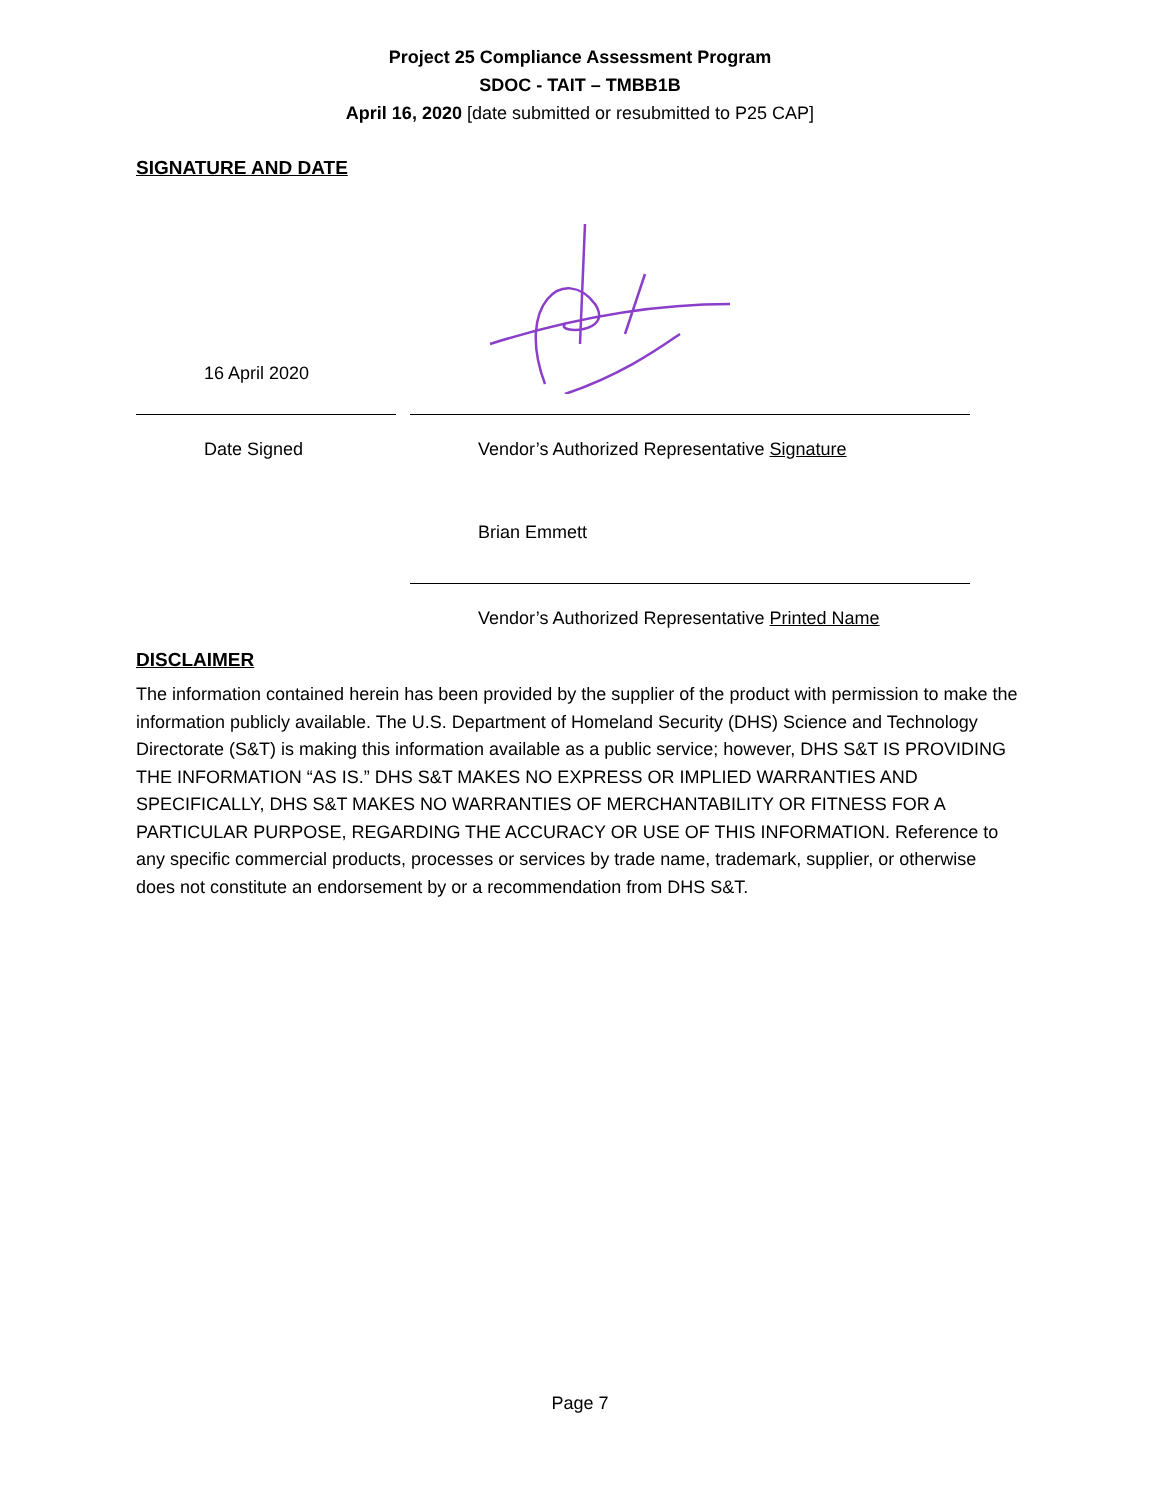Project 25 Compliance Assessment Program
SDOC - TAIT – TMBB1B
April 16, 2020 [date submitted or resubmitted to P25 CAP]
SIGNATURE AND DATE
16 April 2020
Date Signed Vendor’s Authorized Representative Signature
Brian Emmett
Vendor’s Authorized Representative Printed Name
DISCLAIMER
The information contained herein has been provided by the supplier of the product with permission to make the information publicly available. The U.S. Department of Homeland Security (DHS) Science and Technology Directorate (S&T) is making this information available as a public service; however, DHS S&T IS PROVIDING THE INFORMATION “AS IS.” DHS S&T MAKES NO EXPRESS OR IMPLIED WARRANTIES AND SPECIFICALLY, DHS S&T MAKES NO WARRANTIES OF MERCHANTABILITY OR FITNESS FOR A PARTICULAR PURPOSE, REGARDING THE ACCURACY OR USE OF THIS INFORMATION. Reference to any specific commercial products, processes or services by trade name, trademark, supplier, or otherwise does not constitute an endorsement by or a recommendation from DHS S&T.
Page 7